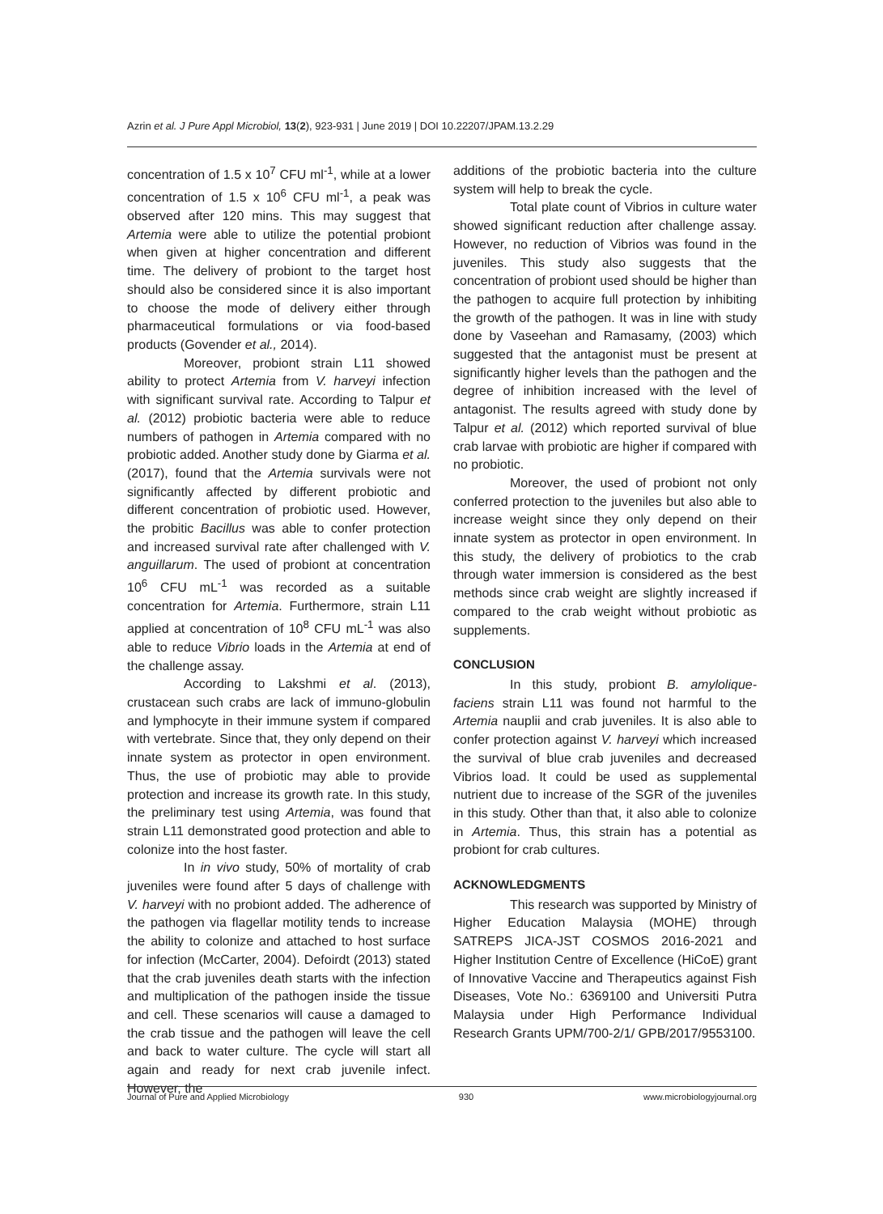Azrin et al. J Pure Appl Microbiol, 13(2), 923-931 | June 2019 | DOI 10.22207/JPAM.13.2.29
concentration of 1.5 x 10<sup>7</sup> CFU ml<sup>-1</sup>, while at a lower concentration of 1.5 x 10<sup>6</sup> CFU ml<sup>-1</sup>, a peak was observed after 120 mins. This may suggest that Artemia were able to utilize the potential probiont when given at higher concentration and different time. The delivery of probiont to the target host should also be considered since it is also important to choose the mode of delivery either through pharmaceutical formulations or via food-based products (Govender et al., 2014).
Moreover, probiont strain L11 showed ability to protect Artemia from V. harveyi infection with significant survival rate. According to Talpur et al. (2012) probiotic bacteria were able to reduce numbers of pathogen in Artemia compared with no probiotic added. Another study done by Giarma et al. (2017), found that the Artemia survivals were not significantly affected by different probiotic and different concentration of probiotic used. However, the probitic Bacillus was able to confer protection and increased survival rate after challenged with V. anguillarum. The used of probiont at concentration 10<sup>6</sup> CFU mL<sup>-1</sup> was recorded as a suitable concentration for Artemia. Furthermore, strain L11 applied at concentration of 10<sup>8</sup> CFU mL<sup>-1</sup> was also able to reduce Vibrio loads in the Artemia at end of the challenge assay.
According to Lakshmi et al. (2013), crustacean such crabs are lack of immuno-globulin and lymphocyte in their immune system if compared with vertebrate. Since that, they only depend on their innate system as protector in open environment. Thus, the use of probiotic may able to provide protection and increase its growth rate. In this study, the preliminary test using Artemia, was found that strain L11 demonstrated good protection and able to colonize into the host faster.
In in vivo study, 50% of mortality of crab juveniles were found after 5 days of challenge with V. harveyi with no probiont added. The adherence of the pathogen via flagellar motility tends to increase the ability to colonize and attached to host surface for infection (McCarter, 2004). Defoirdt (2013) stated that the crab juveniles death starts with the infection and multiplication of the pathogen inside the tissue and cell. These scenarios will cause a damaged to the crab tissue and the pathogen will leave the cell and back to water culture. The cycle will start all again and ready for next crab juvenile infect. However, the
additions of the probiotic bacteria into the culture system will help to break the cycle.
Total plate count of Vibrios in culture water showed significant reduction after challenge assay. However, no reduction of Vibrios was found in the juveniles. This study also suggests that the concentration of probiont used should be higher than the pathogen to acquire full protection by inhibiting the growth of the pathogen. It was in line with study done by Vaseehan and Ramasamy, (2003) which suggested that the antagonist must be present at significantly higher levels than the pathogen and the degree of inhibition increased with the level of antagonist. The results agreed with study done by Talpur et al. (2012) which reported survival of blue crab larvae with probiotic are higher if compared with no probiotic.
Moreover, the used of probiont not only conferred protection to the juveniles but also able to increase weight since they only depend on their innate system as protector in open environment. In this study, the delivery of probiotics to the crab through water immersion is considered as the best methods since crab weight are slightly increased if compared to the crab weight without probiotic as supplements.
CONCLUSION
In this study, probiont B. amylolique-faciens strain L11 was found not harmful to the Artemia nauplii and crab juveniles. It is also able to confer protection against V. harveyi which increased the survival of blue crab juveniles and decreased Vibrios load. It could be used as supplemental nutrient due to increase of the SGR of the juveniles in this study. Other than that, it also able to colonize in Artemia. Thus, this strain has a potential as probiont for crab cultures.
ACKNOWLEDGMENTS
This research was supported by Ministry of Higher Education Malaysia (MOHE) through SATREPS JICA-JST COSMOS 2016-2021 and Higher Institution Centre of Excellence (HiCoE) grant of Innovative Vaccine and Therapeutics against Fish Diseases, Vote No.: 6369100 and Universiti Putra Malaysia under High Performance Individual Research Grants UPM/700-2/1/ GPB/2017/9553100.
Journal of Pure and Applied Microbiology 930 www.microbiologyjournal.org